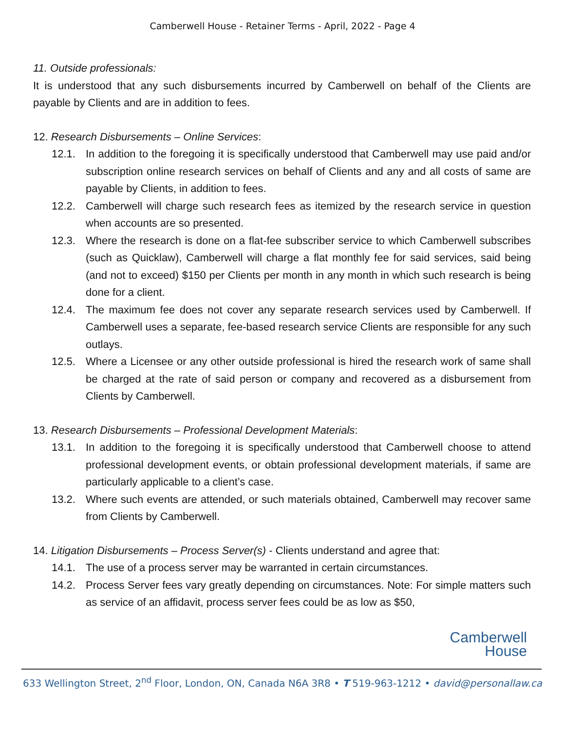Camberwell House - Retainer Terms - April, 2022 - Page 4
11. Outside professionals:
It is understood that any such disbursements incurred by Camberwell on behalf of the Clients are payable by Clients and are in addition to fees.
12. Research Disbursements – Online Services:
12.1. In addition to the foregoing it is specifically understood that Camberwell may use paid and/or subscription online research services on behalf of Clients and any and all costs of same are payable by Clients, in addition to fees.
12.2. Camberwell will charge such research fees as itemized by the research service in question when accounts are so presented.
12.3. Where the research is done on a flat-fee subscriber service to which Camberwell subscribes (such as Quicklaw), Camberwell will charge a flat monthly fee for said services, said being (and not to exceed) $150 per Clients per month in any month in which such research is being done for a client.
12.4. The maximum fee does not cover any separate research services used by Camberwell. If Camberwell uses a separate, fee-based research service Clients are responsible for any such outlays.
12.5. Where a Licensee or any other outside professional is hired the research work of same shall be charged at the rate of said person or company and recovered as a disbursement from Clients by Camberwell.
13. Research Disbursements – Professional Development Materials:
13.1. In addition to the foregoing it is specifically understood that Camberwell choose to attend professional development events, or obtain professional development materials, if same are particularly applicable to a client’s case.
13.2. Where such events are attended, or such materials obtained, Camberwell may recover same from Clients by Camberwell.
14. Litigation Disbursements – Process Server(s) - Clients understand and agree that:
14.1. The use of a process server may be warranted in certain circumstances.
14.2. Process Server fees vary greatly depending on circumstances. Note: For simple matters such as service of an affidavit, process server fees could be as low as $50,
Camberwell
House
633 Wellington Street, 2<sup>nd</sup> Floor, London, ON, Canada N6A 3R8 • T 519-963-1212 • david@personallaw.ca